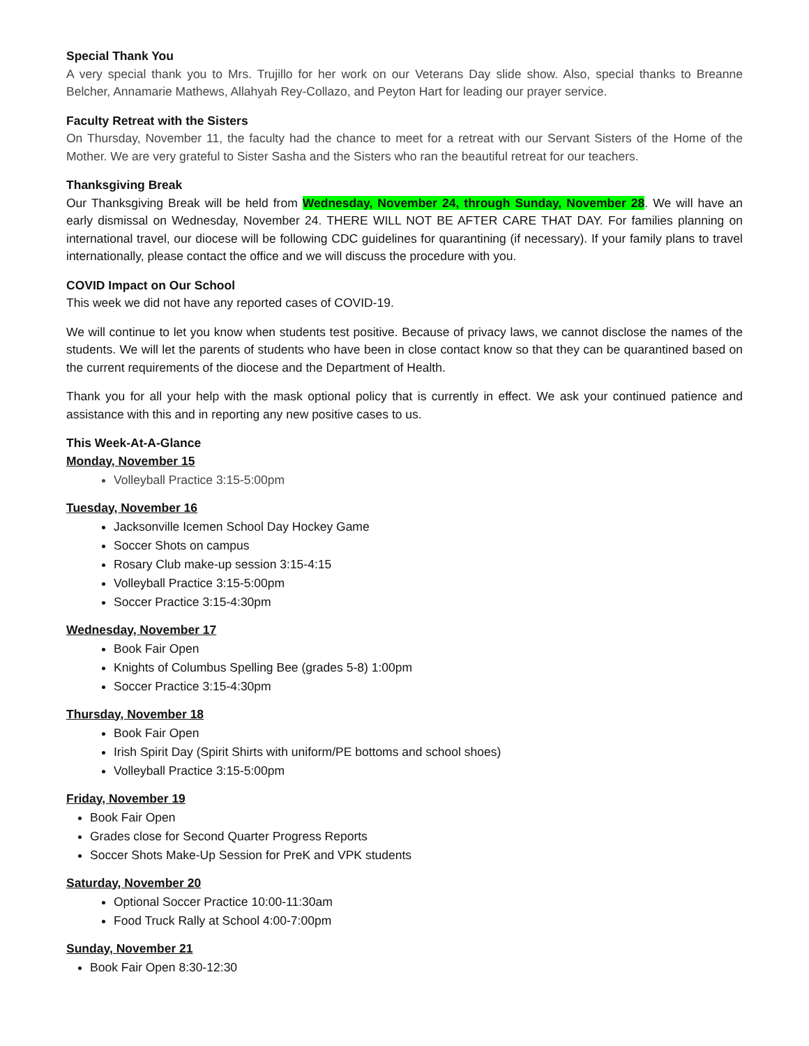Special Thank You
A very special thank you to Mrs. Trujillo for her work on our Veterans Day slide show. Also, special thanks to Breanne Belcher, Annamarie Mathews, Allahyah Rey-Collazo, and Peyton Hart for leading our prayer service.
Faculty Retreat with the Sisters
On Thursday, November 11, the faculty had the chance to meet for a retreat with our Servant Sisters of the Home of the Mother. We are very grateful to Sister Sasha and the Sisters who ran the beautiful retreat for our teachers.
Thanksgiving Break
Our Thanksgiving Break will be held from Wednesday, November 24, through Sunday, November 28. We will have an early dismissal on Wednesday, November 24. THERE WILL NOT BE AFTER CARE THAT DAY. For families planning on international travel, our diocese will be following CDC guidelines for quarantining (if necessary). If your family plans to travel internationally, please contact the office and we will discuss the procedure with you.
COVID Impact on Our School
This week we did not have any reported cases of COVID-19.
We will continue to let you know when students test positive. Because of privacy laws, we cannot disclose the names of the students. We will let the parents of students who have been in close contact know so that they can be quarantined based on the current requirements of the diocese and the Department of Health.
Thank you for all your help with the mask optional policy that is currently in effect. We ask your continued patience and assistance with this and in reporting any new positive cases to us.
This Week-At-A-Glance
Monday, November 15
Volleyball Practice 3:15-5:00pm
Tuesday, November 16
Jacksonville Icemen School Day Hockey Game
Soccer Shots on campus
Rosary Club make-up session 3:15-4:15
Volleyball Practice 3:15-5:00pm
Soccer Practice 3:15-4:30pm
Wednesday, November 17
Book Fair Open
Knights of Columbus Spelling Bee (grades 5-8) 1:00pm
Soccer Practice 3:15-4:30pm
Thursday, November 18
Book Fair Open
Irish Spirit Day (Spirit Shirts with uniform/PE bottoms and school shoes)
Volleyball Practice 3:15-5:00pm
Friday, November 19
Book Fair Open
Grades close for Second Quarter Progress Reports
Soccer Shots Make-Up Session for PreK and VPK students
Saturday, November 20
Optional Soccer Practice 10:00-11:30am
Food Truck Rally at School 4:00-7:00pm
Sunday, November 21
Book Fair Open 8:30-12:30